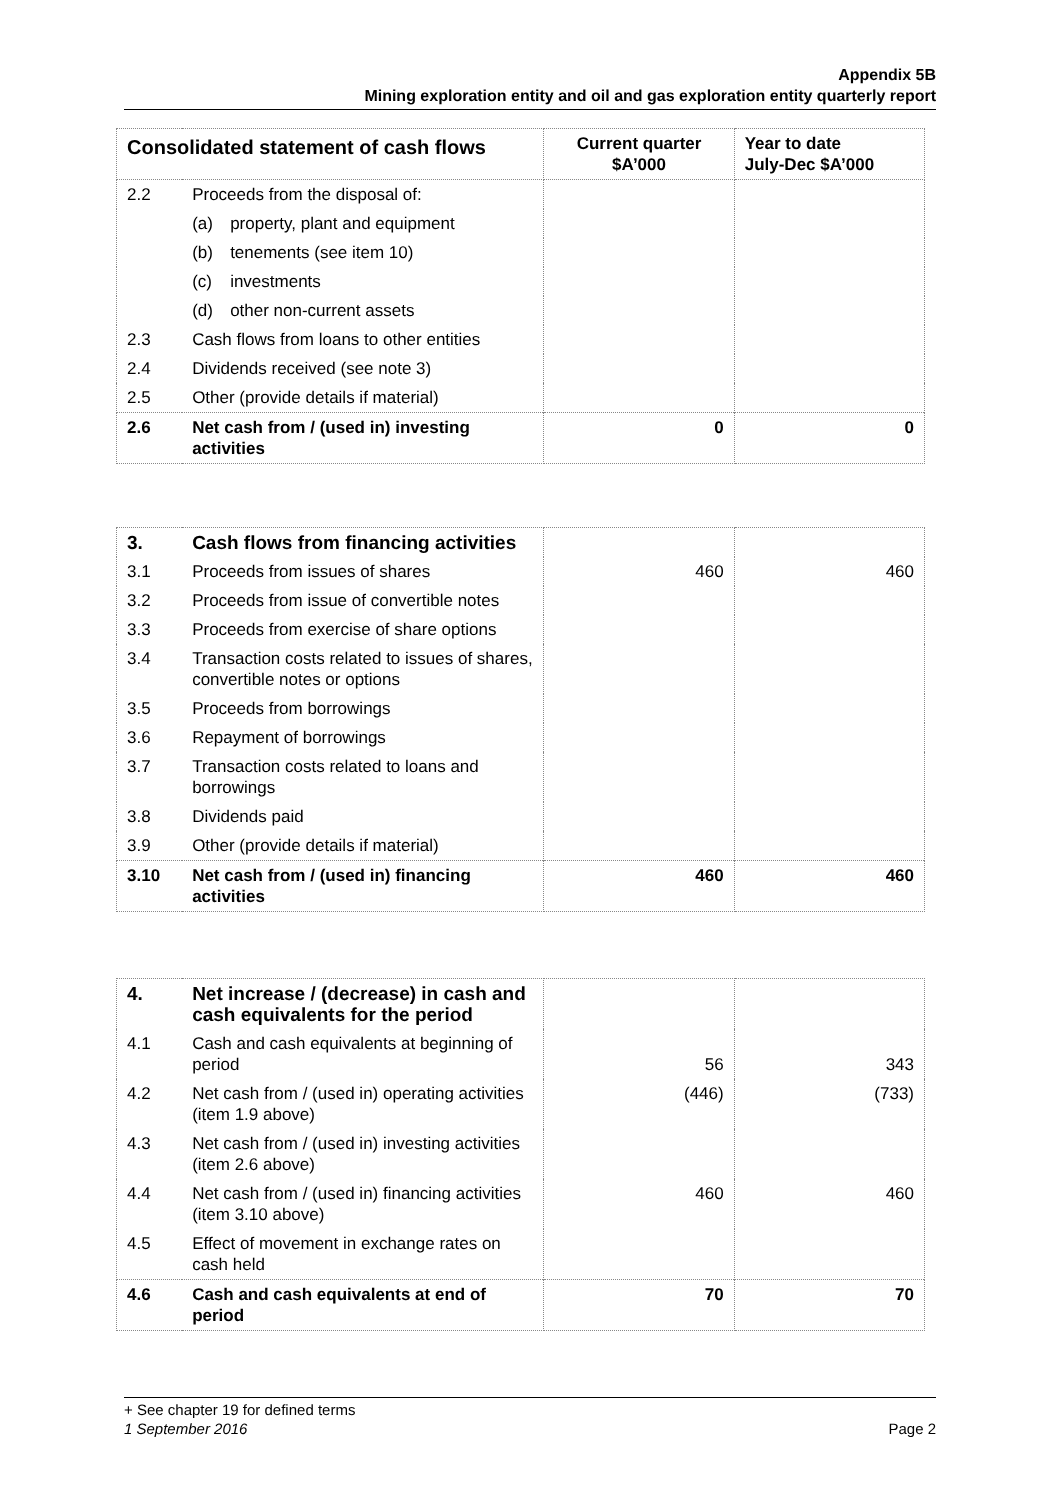Appendix 5B
Mining exploration entity and oil and gas exploration entity quarterly report
| Consolidated statement of cash flows | | Current quarter $A’000 | Year to date July-Dec $A’000 |
| --- | --- | --- | --- |
| 2.2 | Proceeds from the disposal of: | | |
| | (a) property, plant and equipment | | |
| | (b) tenements (see item 10) | | |
| | (c) investments | | |
| | (d) other non-current assets | | |
| 2.3 | Cash flows from loans to other entities | | |
| 2.4 | Dividends received (see note 3) | | |
| 2.5 | Other (provide details if material) | | |
| 2.6 | Net cash from / (used in) investing activities | 0 | 0 |
| 3. | Cash flows from financing activities | | |
| 3.1 | Proceeds from issues of shares | 460 | 460 |
| 3.2 | Proceeds from issue of convertible notes | | |
| 3.3 | Proceeds from exercise of share options | | |
| 3.4 | Transaction costs related to issues of shares, convertible notes or options | | |
| 3.5 | Proceeds from borrowings | | |
| 3.6 | Repayment of borrowings | | |
| 3.7 | Transaction costs related to loans and borrowings | | |
| 3.8 | Dividends paid | | |
| 3.9 | Other (provide details if material) | | |
| 3.10 | Net cash from / (used in) financing activities | 460 | 460 |
| 4. | Net increase / (decrease) in cash and cash equivalents for the period | | |
| 4.1 | Cash and cash equivalents at beginning of period | 56 | 343 |
| 4.2 | Net cash from / (used in) operating activities (item 1.9 above) | (446) | (733) |
| 4.3 | Net cash from / (used in) investing activities (item 2.6 above) | | |
| 4.4 | Net cash from / (used in) financing activities (item 3.10 above) | 460 | 460 |
| 4.5 | Effect of movement in exchange rates on cash held | | |
| 4.6 | Cash and cash equivalents at end of period | 70 | 70 |
+ See chapter 19 for defined terms
1 September 2016 Page 2